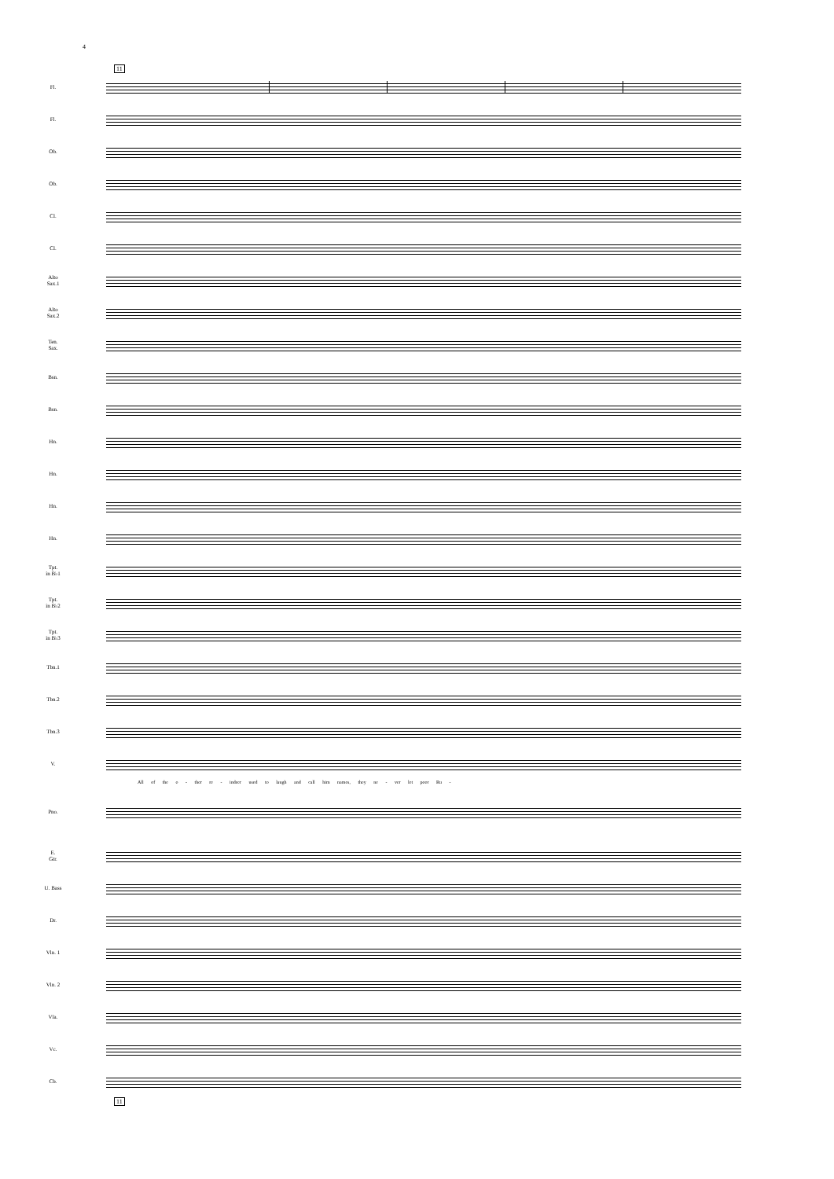4
11
Fl.
Fl.
Ob.
Ob.
Cl.
Cl.
Alto
Sax.1
Alto
Sax.2
Ten.
Sax.
Bsn.
Bsn.
Hn.
Hn.
Hn.
Hn.
Tpt.
in B♭1
Tpt.
in B♭2
Tpt.
in B♭3
Tbn.1
Tbn.2
Tbn.3
V.
All of the o - ther re - indeer used to laugh and call him names, they ne - ver let poor Ru -
Pno.
E.
Gtr.
U. Bass
Dr.
Vln. 1
Vln. 2
Vla.
Vc.
Cb.
11